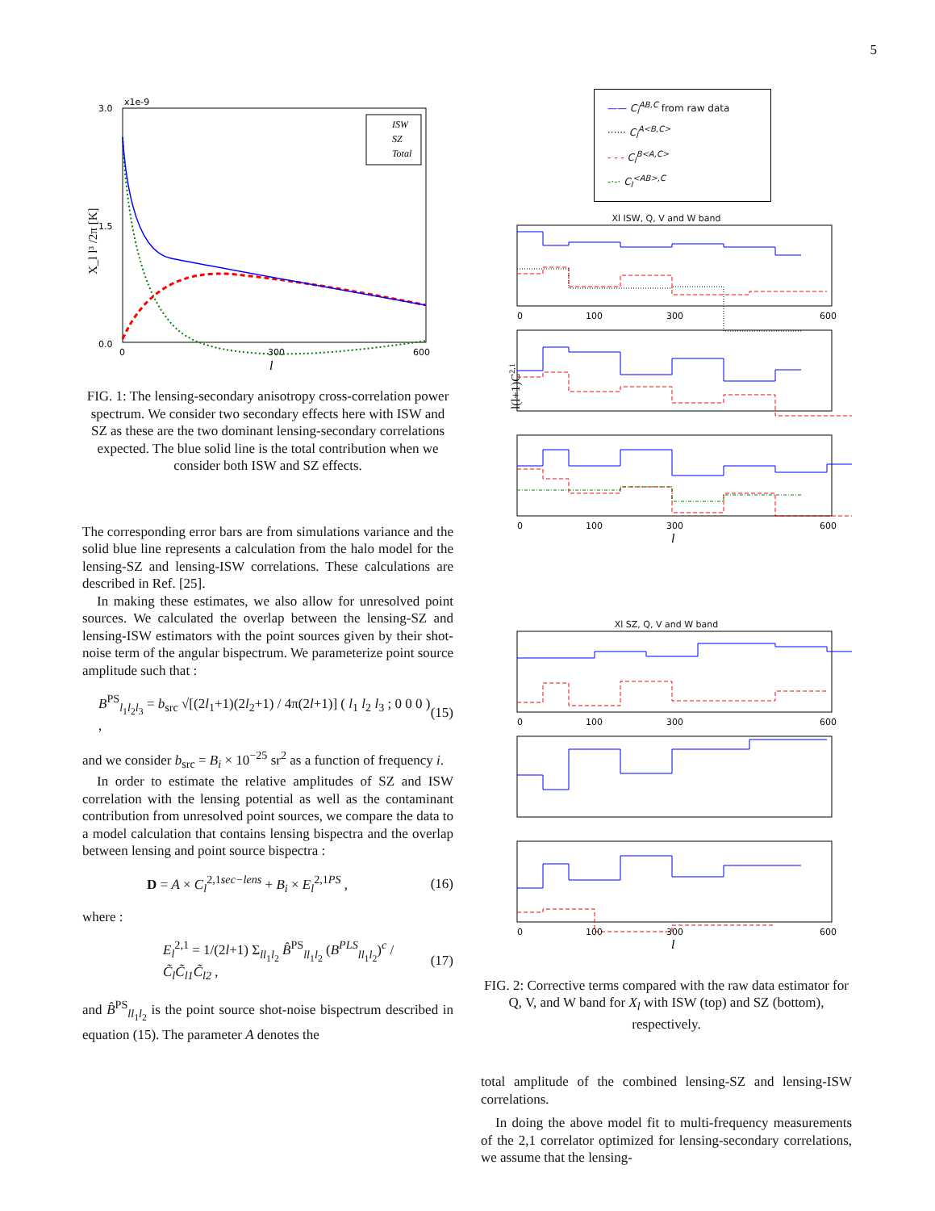5
x1e-9
3.0
0.0
1.5
0
300
600
l
X_l l³ /2π [K]
ISW
SZ
Total
FIG. 1: The lensing-secondary anisotropy cross-correlation power spectrum. We consider two secondary effects here with ISW and SZ as these are the two dominant lensing-secondary correlations expected. The blue solid line is the total contribution when we consider both ISW and SZ effects.
The corresponding error bars are from simulations variance and the solid blue line represents a calculation from the halo model for the lensing-SZ and lensing-ISW correlations. These calculations are described in Ref. [25].
In making these estimates, we also allow for unresolved point sources. We calculated the overlap between the lensing-SZ and lensing-ISW estimators with the point sources given by their shot-noise term of the angular bispectrum. We parameterize point source amplitude such that :
B<sup>PS</sup><sub>l<sub>1</sub>l<sub>2</sub>l<sub>3</sub></sub> = b<sub>src</sub> √[(2l<sub>1</sub>+1)(2l<sub>2</sub>+1) / 4π(2l+1)] ( l<sub>1</sub> l<sub>2</sub> l<sub>3</sub> ; 0 0 0 ) , (15)
and we consider b<sub>src</sub> = B<sub>i</sub> × 10<sup>−25</sup> sr<sup>2</sup> as a function of frequency i.
In order to estimate the relative amplitudes of SZ and ISW correlation with the lensing potential as well as the contaminant contribution from unresolved point sources, we compare the data to a model calculation that contains lensing bispectra and the overlap between lensing and point source bispectra :
D = A × C<sub>l</sub><sup>2,1sec−lens</sup> + B<sub>i</sub> × E<sub>l</sub><sup>2,1PS</sup> , (16)
where :
E<sub>l</sub><sup>2,1</sup> = 1/(2l+1) Σ<sub>ll<sub>1</sub>l<sub>2</sub></sub> B̂<sup>PS</sup><sub>ll<sub>1</sub>l<sub>2</sub></sub> (B<sup>PLS</sup><sub>ll<sub>1</sub>l<sub>2</sub></sub>)<sup>c</sup> / C̃<sub>l</sub>C̃<sub>l1</sub>C̃<sub>l2</sub> , (17)
and B̂<sup>PS</sup><sub>ll<sub>1</sub>l<sub>2</sub></sub> is the point source shot-noise bispectrum described in equation (15). The parameter A denotes the
—— C<sub>l</sub><sup>AB,C</sup> from raw data
······ C<sub>l</sub><sup>A<B,C></sup>
- - - C<sub>l</sub><sup>B<A,C></sup>
-·-· C<sub>l</sub><sup><AB>,C</sup>
Xl ISW, Q, V and W band
l(l+1)C2,1
0
100
300
600
0
100
300
600
l
Xl SZ, Q, V and W band
0
100
300
600
0
100
300
600
l
FIG. 2: Corrective terms compared with the raw data estimator for Q, V, and W band for X<sub>l</sub> with ISW (top) and SZ (bottom), respectively.
total amplitude of the combined lensing-SZ and lensing-ISW correlations.
In doing the above model fit to multi-frequency measurements of the 2,1 correlator optimized for lensing-secondary correlations, we assume that the lensing-